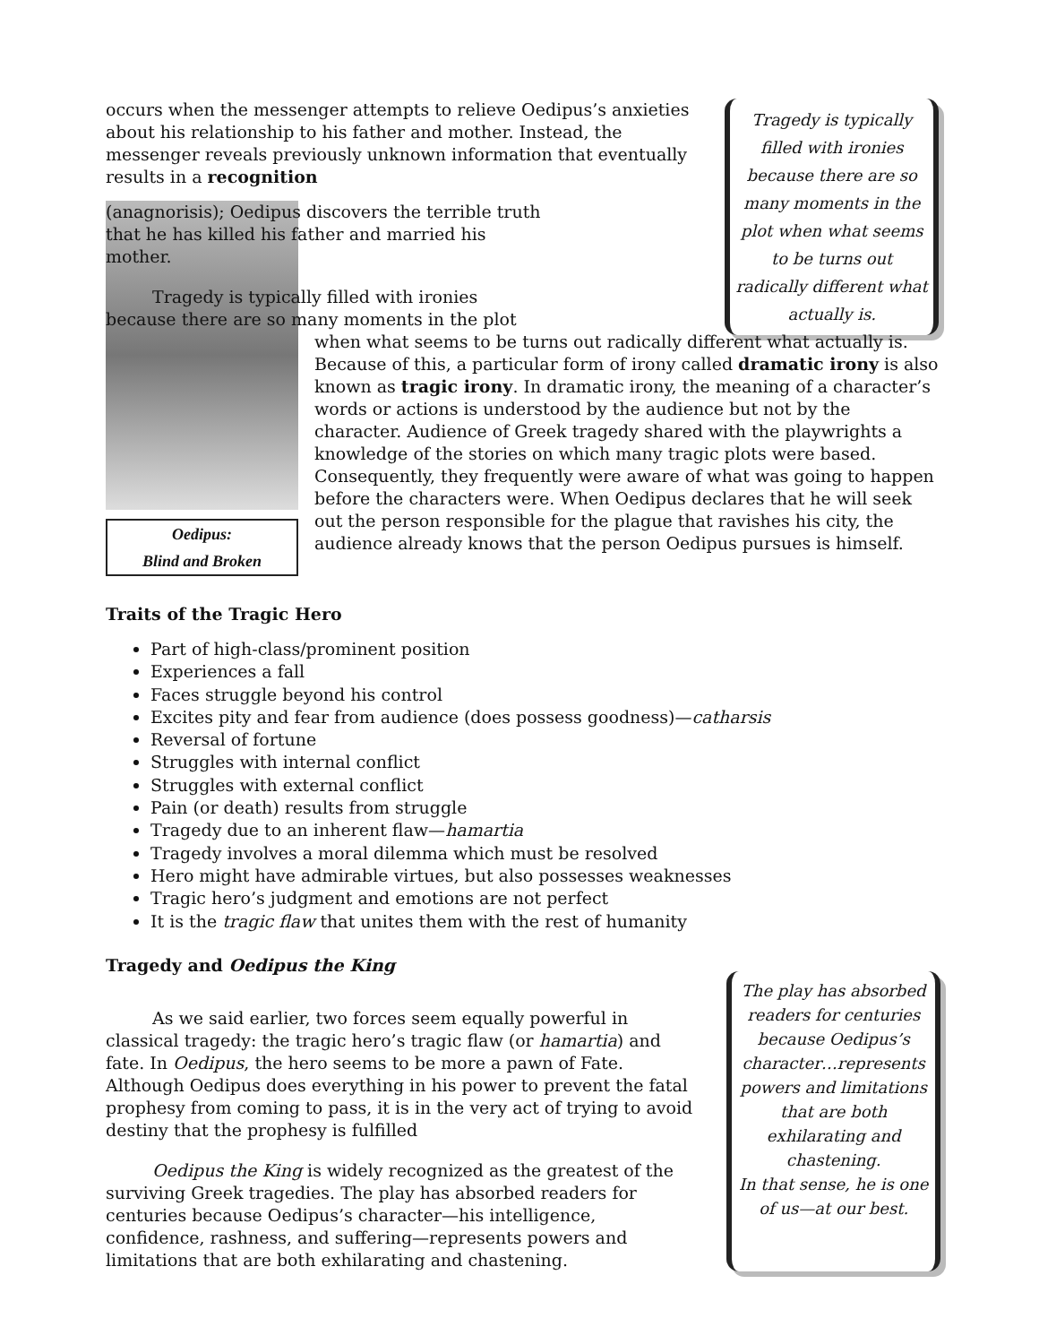occurs when the messenger attempts to relieve Oedipus’s anxieties about his relationship to his father and mother. Instead, the messenger reveals previously unknown information that eventually results in a recognition
Tragedy is typically filled with ironies because there are so many moments in the plot when what seems to be turns out radically different what actually is.
Oedipus:
Blind and Broken
(anagnorisis); Oedipus discovers the terrible truth
that he has killed his father and married his
mother.
Tragedy is typically filled with ironies
because there are so many moments in the plot
when what seems to be turns out radically different what actually is. Because of this, a particular form of irony called dramatic irony is also known as tragic irony. In dramatic irony, the meaning of a character’s words or actions is understood by the audience but not by the character. Audience of Greek tragedy shared with the playwrights a knowledge of the stories on which many tragic plots were based. Consequently, they frequently were aware of what was going to happen before the characters were. When Oedipus declares that he will seek out the person responsible for the plague that ravishes his city, the audience already knows that the person Oedipus pursues is himself.
Traits of the Tragic Hero
Part of high-class/prominent position
Experiences a fall
Faces struggle beyond his control
Excites pity and fear from audience (does possess goodness)—catharsis
Reversal of fortune
Struggles with internal conflict
Struggles with external conflict
Pain (or death) results from struggle
Tragedy due to an inherent flaw—hamartia
Tragedy involves a moral dilemma which must be resolved
Hero might have admirable virtues, but also possesses weaknesses
Tragic hero’s judgment and emotions are not perfect
It is the tragic flaw that unites them with the rest of humanity
Tragedy and Oedipus the King
As we said earlier, two forces seem equally powerful in classical tragedy: the tragic hero’s tragic flaw (or hamartia) and fate. In Oedipus, the hero seems to be more a pawn of Fate. Although Oedipus does everything in his power to prevent the fatal prophesy from coming to pass, it is in the very act of trying to avoid destiny that the prophesy is fulfilled
Oedipus the King is widely recognized as the greatest of the surviving Greek tragedies. The play has absorbed readers for centuries because Oedipus’s character—his intelligence, confidence, rashness, and suffering—represents powers and limitations that are both exhilarating and chastening.
The play has absorbed readers for centuries because Oedipus’s character…represents powers and limitations that are both exhilarating and chastening.
In that sense, he is one of us—at our best.